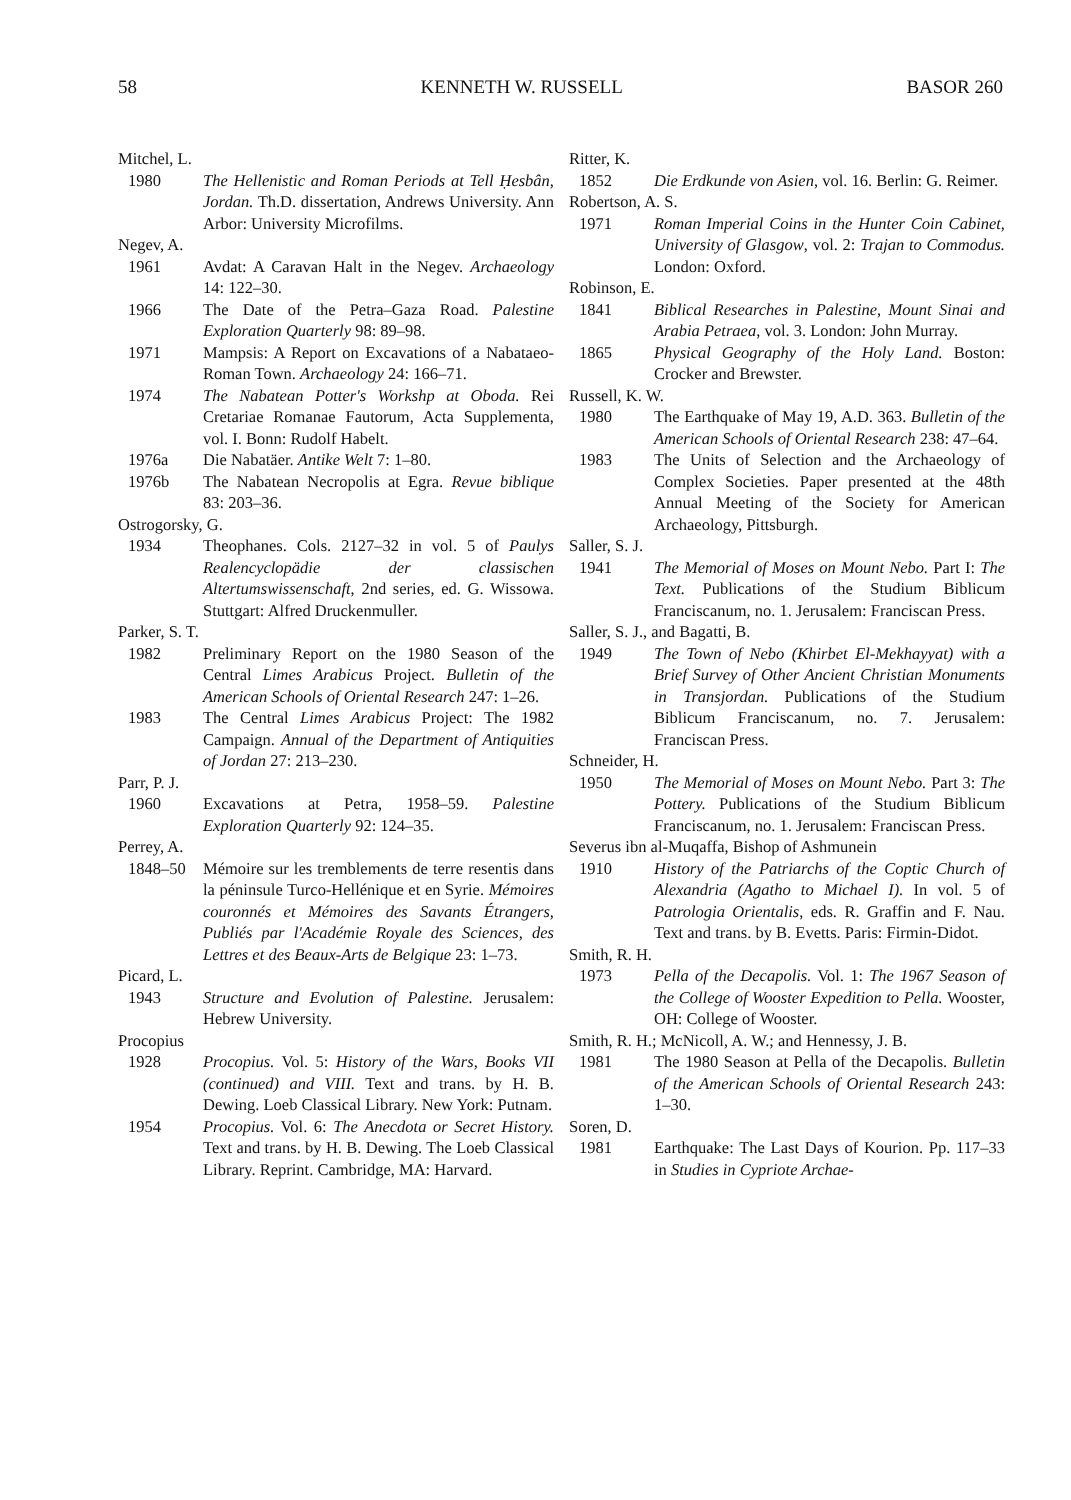58 KENNETH W. RUSSELL BASOR 260
Mitchel, L.
1980 The Hellenistic and Roman Periods at Tell Ḥesbân, Jordan. Th.D. dissertation, Andrews University. Ann Arbor: University Microfilms.
Negev, A.
1961 Avdat: A Caravan Halt in the Negev. Archaeology 14: 122–30.
1966 The Date of the Petra–Gaza Road. Palestine Exploration Quarterly 98: 89–98.
1971 Mampsis: A Report on Excavations of a Nabataeo-Roman Town. Archaeology 24: 166–71.
1974 The Nabatean Potter's Workshp at Oboda. Rei Cretariae Romanae Fautorum, Acta Supplementa, vol. I. Bonn: Rudolf Habelt.
1976a Die Nabatäer. Antike Welt 7: 1–80.
1976b The Nabatean Necropolis at Egra. Revue biblique 83: 203–36.
Ostrogorsky, G.
1934 Theophanes. Cols. 2127–32 in vol. 5 of Paulys Realencyclopädie der classischen Altertumswissenschaft, 2nd series, ed. G. Wissowa. Stuttgart: Alfred Druckenmuller.
Parker, S. T.
1982 Preliminary Report on the 1980 Season of the Central Limes Arabicus Project. Bulletin of the American Schools of Oriental Research 247: 1–26.
1983 The Central Limes Arabicus Project: The 1982 Campaign. Annual of the Department of Antiquities of Jordan 27: 213–230.
Parr, P. J.
1960 Excavations at Petra, 1958–59. Palestine Exploration Quarterly 92: 124–35.
Perrey, A.
1848–50 Mémoire sur les tremblements de terre resentis dans la péninsule Turco-Hellénique et en Syrie. Mémoires couronnés et Mémoires des Savants Étrangers, Publiés par l'Académie Royale des Sciences, des Lettres et des Beaux-Arts de Belgique 23: 1–73.
Picard, L.
1943 Structure and Evolution of Palestine. Jerusalem: Hebrew University.
Procopius
1928 Procopius. Vol. 5: History of the Wars, Books VII (continued) and VIII. Text and trans. by H. B. Dewing. Loeb Classical Library. New York: Putnam.
1954 Procopius. Vol. 6: The Anecdota or Secret History. Text and trans. by H. B. Dewing. The Loeb Classical Library. Reprint. Cambridge, MA: Harvard.
Ritter, K.
1852 Die Erdkunde von Asien, vol. 16. Berlin: G. Reimer.
Robertson, A. S.
1971 Roman Imperial Coins in the Hunter Coin Cabinet, University of Glasgow, vol. 2: Trajan to Commodus. London: Oxford.
Robinson, E.
1841 Biblical Researches in Palestine, Mount Sinai and Arabia Petraea, vol. 3. London: John Murray.
1865 Physical Geography of the Holy Land. Boston: Crocker and Brewster.
Russell, K. W.
1980 The Earthquake of May 19, A.D. 363. Bulletin of the American Schools of Oriental Research 238: 47–64.
1983 The Units of Selection and the Archaeology of Complex Societies. Paper presented at the 48th Annual Meeting of the Society for American Archaeology, Pittsburgh.
Saller, S. J.
1941 The Memorial of Moses on Mount Nebo. Part I: The Text. Publications of the Studium Biblicum Franciscanum, no. 1. Jerusalem: Franciscan Press.
Saller, S. J., and Bagatti, B.
1949 The Town of Nebo (Khirbet El-Mekhayyat) with a Brief Survey of Other Ancient Christian Monuments in Transjordan. Publications of the Studium Biblicum Franciscanum, no. 7. Jerusalem: Franciscan Press.
Schneider, H.
1950 The Memorial of Moses on Mount Nebo. Part 3: The Pottery. Publications of the Studium Biblicum Franciscanum, no. 1. Jerusalem: Franciscan Press.
Severus ibn al-Muqaffa, Bishop of Ashmunein
1910 History of the Patriarchs of the Coptic Church of Alexandria (Agatho to Michael I). In vol. 5 of Patrologia Orientalis, eds. R. Graffin and F. Nau. Text and trans. by B. Evetts. Paris: Firmin-Didot.
Smith, R. H.
1973 Pella of the Decapolis. Vol. 1: The 1967 Season of the College of Wooster Expedition to Pella. Wooster, OH: College of Wooster.
Smith, R. H.; McNicoll, A. W.; and Hennessy, J. B.
1981 The 1980 Season at Pella of the Decapolis. Bulletin of the American Schools of Oriental Research 243: 1–30.
Soren, D.
1981 Earthquake: The Last Days of Kourion. Pp. 117–33 in Studies in Cypriote Archae-